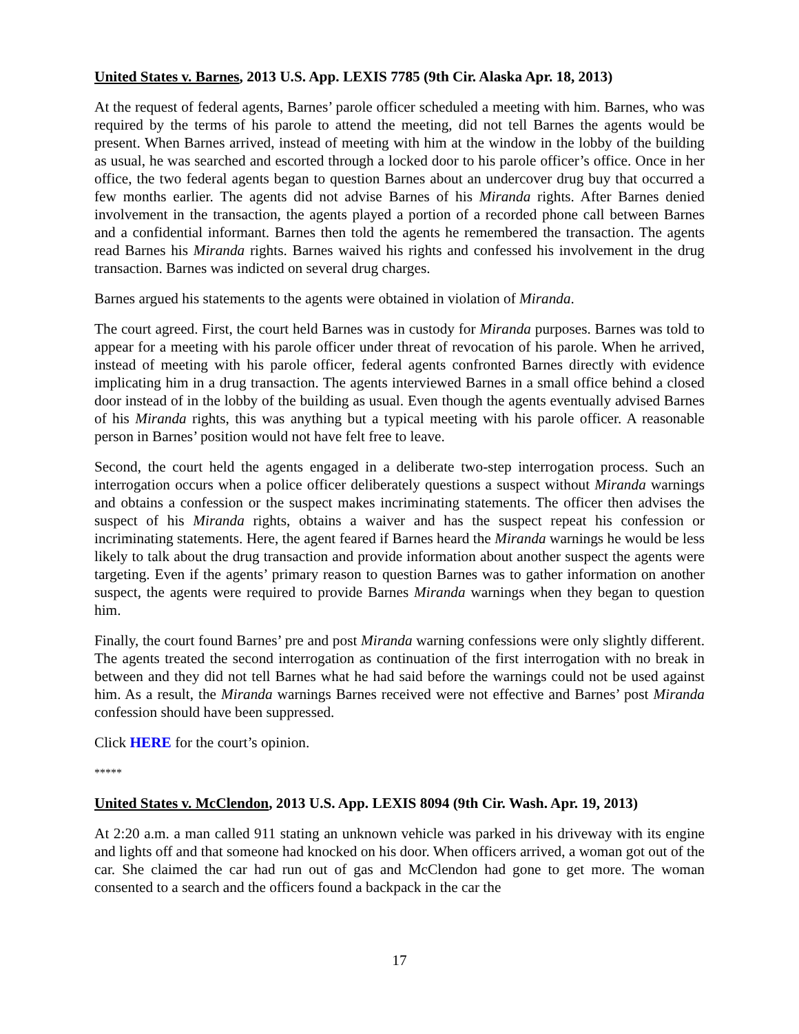United States v. Barnes, 2013 U.S. App. LEXIS 7785 (9th Cir. Alaska Apr. 18, 2013)
At the request of federal agents, Barnes’ parole officer scheduled a meeting with him. Barnes, who was required by the terms of his parole to attend the meeting, did not tell Barnes the agents would be present. When Barnes arrived, instead of meeting with him at the window in the lobby of the building as usual, he was searched and escorted through a locked door to his parole officer’s office. Once in her office, the two federal agents began to question Barnes about an undercover drug buy that occurred a few months earlier. The agents did not advise Barnes of his Miranda rights. After Barnes denied involvement in the transaction, the agents played a portion of a recorded phone call between Barnes and a confidential informant. Barnes then told the agents he remembered the transaction. The agents read Barnes his Miranda rights. Barnes waived his rights and confessed his involvement in the drug transaction. Barnes was indicted on several drug charges.
Barnes argued his statements to the agents were obtained in violation of Miranda.
The court agreed. First, the court held Barnes was in custody for Miranda purposes. Barnes was told to appear for a meeting with his parole officer under threat of revocation of his parole. When he arrived, instead of meeting with his parole officer, federal agents confronted Barnes directly with evidence implicating him in a drug transaction. The agents interviewed Barnes in a small office behind a closed door instead of in the lobby of the building as usual. Even though the agents eventually advised Barnes of his Miranda rights, this was anything but a typical meeting with his parole officer. A reasonable person in Barnes’ position would not have felt free to leave.
Second, the court held the agents engaged in a deliberate two-step interrogation process. Such an interrogation occurs when a police officer deliberately questions a suspect without Miranda warnings and obtains a confession or the suspect makes incriminating statements. The officer then advises the suspect of his Miranda rights, obtains a waiver and has the suspect repeat his confession or incriminating statements. Here, the agent feared if Barnes heard the Miranda warnings he would be less likely to talk about the drug transaction and provide information about another suspect the agents were targeting. Even if the agents’ primary reason to question Barnes was to gather information on another suspect, the agents were required to provide Barnes Miranda warnings when they began to question him.
Finally, the court found Barnes’ pre and post Miranda warning confessions were only slightly different. The agents treated the second interrogation as continuation of the first interrogation with no break in between and they did not tell Barnes what he had said before the warnings could not be used against him. As a result, the Miranda warnings Barnes received were not effective and Barnes’ post Miranda confession should have been suppressed.
Click HERE for the court’s opinion.
*****
United States v. McClendon, 2013 U.S. App. LEXIS 8094 (9th Cir. Wash. Apr. 19, 2013)
At 2:20 a.m. a man called 911 stating an unknown vehicle was parked in his driveway with its engine and lights off and that someone had knocked on his door. When officers arrived, a woman got out of the car. She claimed the car had run out of gas and McClendon had gone to get more. The woman consented to a search and the officers found a backpack in the car the
17